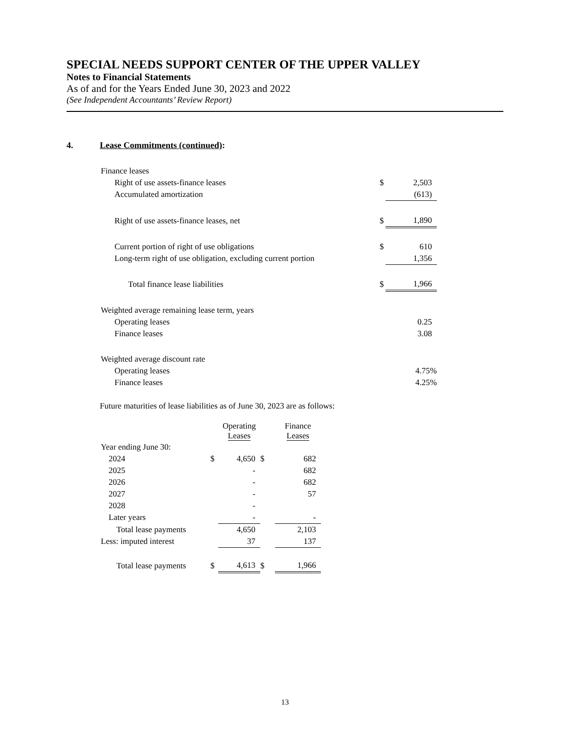SPECIAL NEEDS SUPPORT CENTER OF THE UPPER VALLEY
Notes to Financial Statements
As of and for the Years Ended June 30, 2023 and 2022
(See Independent Accountants’ Review Report)
4. Lease Commitments (continued):
| Finance leases | | |
| Right of use assets-finance leases | $ | 2,503 |
| Accumulated amortization | | (613) |
| Right of use assets-finance leases, net | $ | 1,890 |
| Current portion of right of use obligations | $ | 610 |
| Long-term right of use obligation, excluding current portion | | 1,356 |
| Total finance lease liabilities | $ | 1,966 |
| Weighted average remaining lease term, years | | |
| Operating leases | | 0.25 |
| Finance leases | | 3.08 |
| Weighted average discount rate | | |
| Operating leases | | 4.75% |
| Finance leases | | 4.25% |
Future maturities of lease liabilities as of June 30, 2023 are as follows:
| | | Operating Leases | | Finance Leases |
| --- | --- | --- | --- | --- |
| Year ending June 30: | | | | |
| 2024 | $ | 4,650 | $ | 682 |
| 2025 | | - | | 682 |
| 2026 | | - | | 682 |
| 2027 | | - | | 57 |
| 2028 | | - | | |
| Later years | | - | | - |
| Total lease payments | | 4,650 | | 2,103 |
| Less: imputed interest | | 37 | | 137 |
| Total lease payments | $ | 4,613 | $ | 1,966 |
13